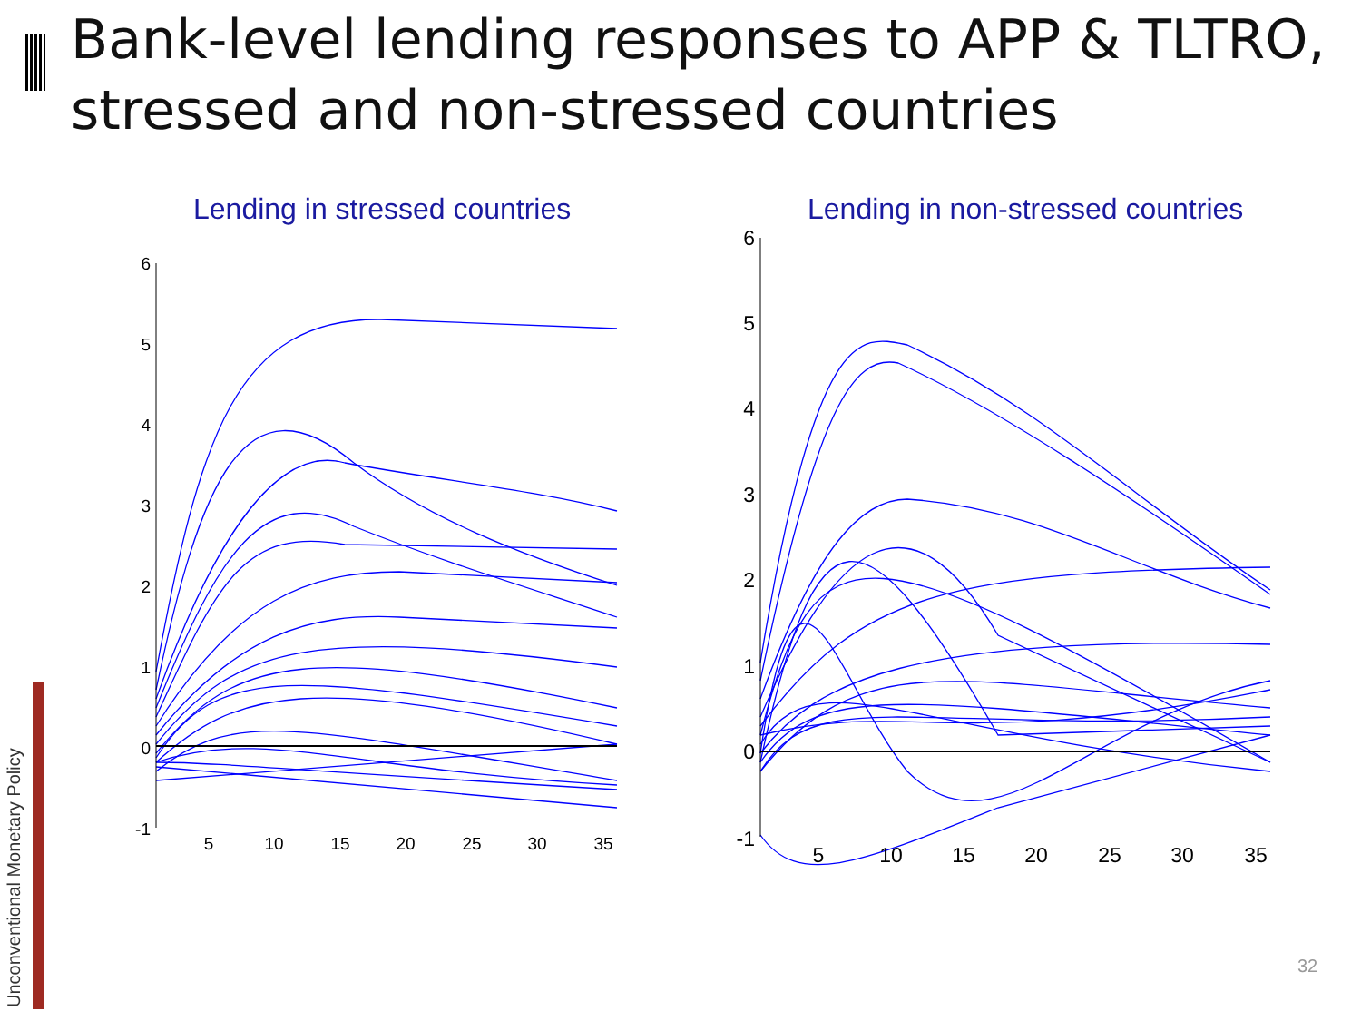Bank-level lending responses to APP & TLTRO, stressed and non-stressed countries
Lending in stressed countries
Lending in non-stressed countries
6
5
4
3
2
1
0
-1
5
10
15
20
25
30
35
6
5
4
3
2
1
0
-1
5
10
15
20
25
30
35
Unconventional Monetary Policy
32